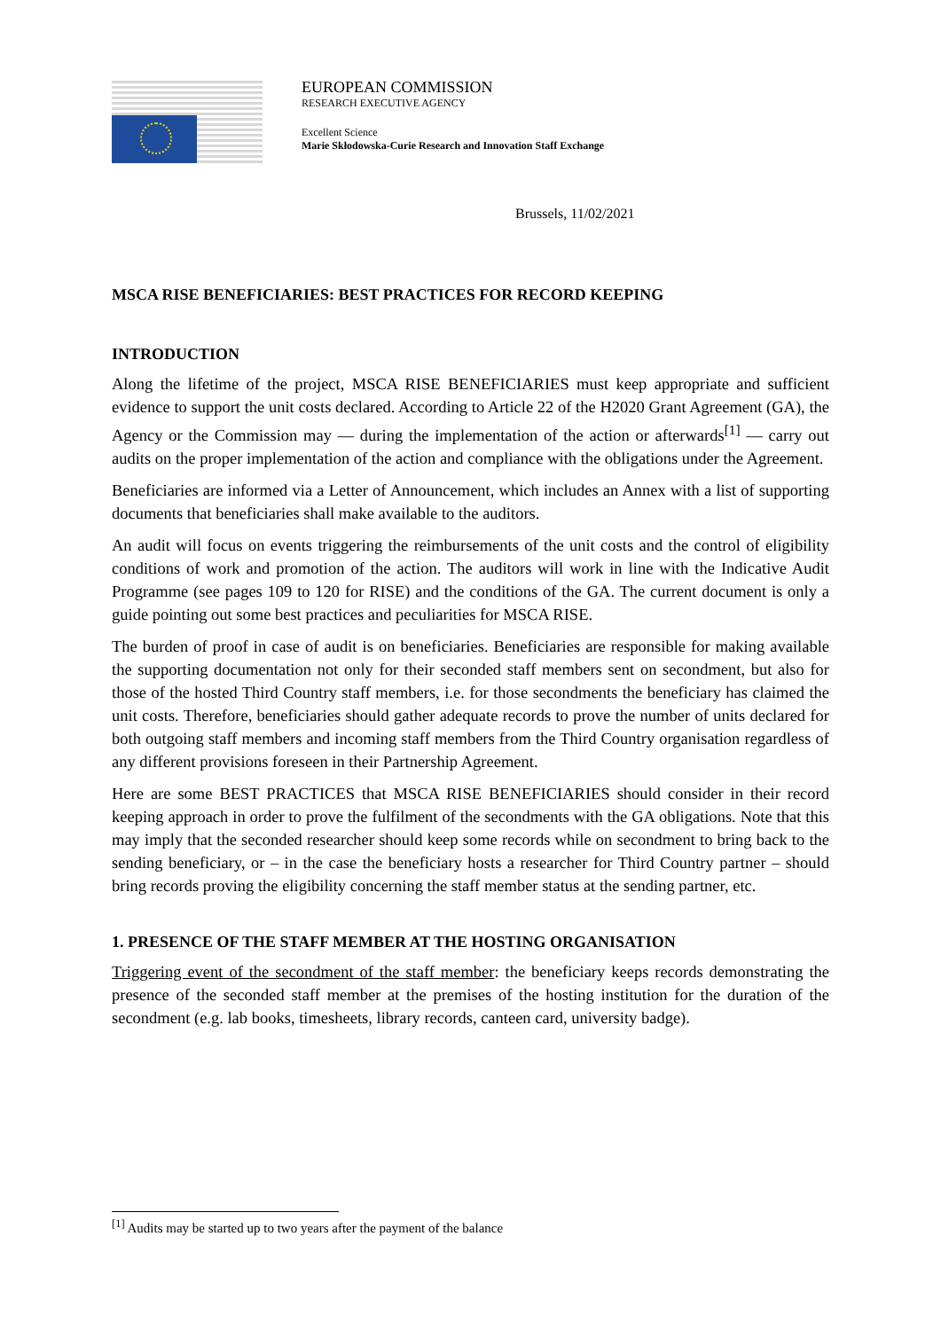EUROPEAN COMMISSION
RESEARCH EXECUTIVE AGENCY
Excellent Science
Marie Skłodowska-Curie Research and Innovation Staff Exchange
Brussels, 11/02/2021
MSCA RISE BENEFICIARIES: BEST PRACTICES FOR RECORD KEEPING
INTRODUCTION
Along the lifetime of the project, MSCA RISE BENEFICIARIES must keep appropriate and sufficient evidence to support the unit costs declared. According to Article 22 of the H2020 Grant Agreement (GA), the Agency or the Commission may — during the implementation of the action or afterwards<sup>[1]</sup> — carry out audits on the proper implementation of the action and compliance with the obligations under the Agreement.
Beneficiaries are informed via a Letter of Announcement, which includes an Annex with a list of supporting documents that beneficiaries shall make available to the auditors.
An audit will focus on events triggering the reimbursements of the unit costs and the control of eligibility conditions of work and promotion of the action. The auditors will work in line with the Indicative Audit Programme (see pages 109 to 120 for RISE) and the conditions of the GA. The current document is only a guide pointing out some best practices and peculiarities for MSCA RISE.
The burden of proof in case of audit is on beneficiaries. Beneficiaries are responsible for making available the supporting documentation not only for their seconded staff members sent on secondment, but also for those of the hosted Third Country staff members, i.e. for those secondments the beneficiary has claimed the unit costs. Therefore, beneficiaries should gather adequate records to prove the number of units declared for both outgoing staff members and incoming staff members from the Third Country organisation regardless of any different provisions foreseen in their Partnership Agreement.
Here are some BEST PRACTICES that MSCA RISE BENEFICIARIES should consider in their record keeping approach in order to prove the fulfilment of the secondments with the GA obligations. Note that this may imply that the seconded researcher should keep some records while on secondment to bring back to the sending beneficiary, or – in the case the beneficiary hosts a researcher for Third Country partner – should bring records proving the eligibility concerning the staff member status at the sending partner, etc.
1. PRESENCE OF THE STAFF MEMBER AT THE HOSTING ORGANISATION
Triggering event of the secondment of the staff member: the beneficiary keeps records demonstrating the presence of the seconded staff member at the premises of the hosting institution for the duration of the secondment (e.g. lab books, timesheets, library records, canteen card, university badge).
<sup>[1]</sup> Audits may be started up to two years after the payment of the balance